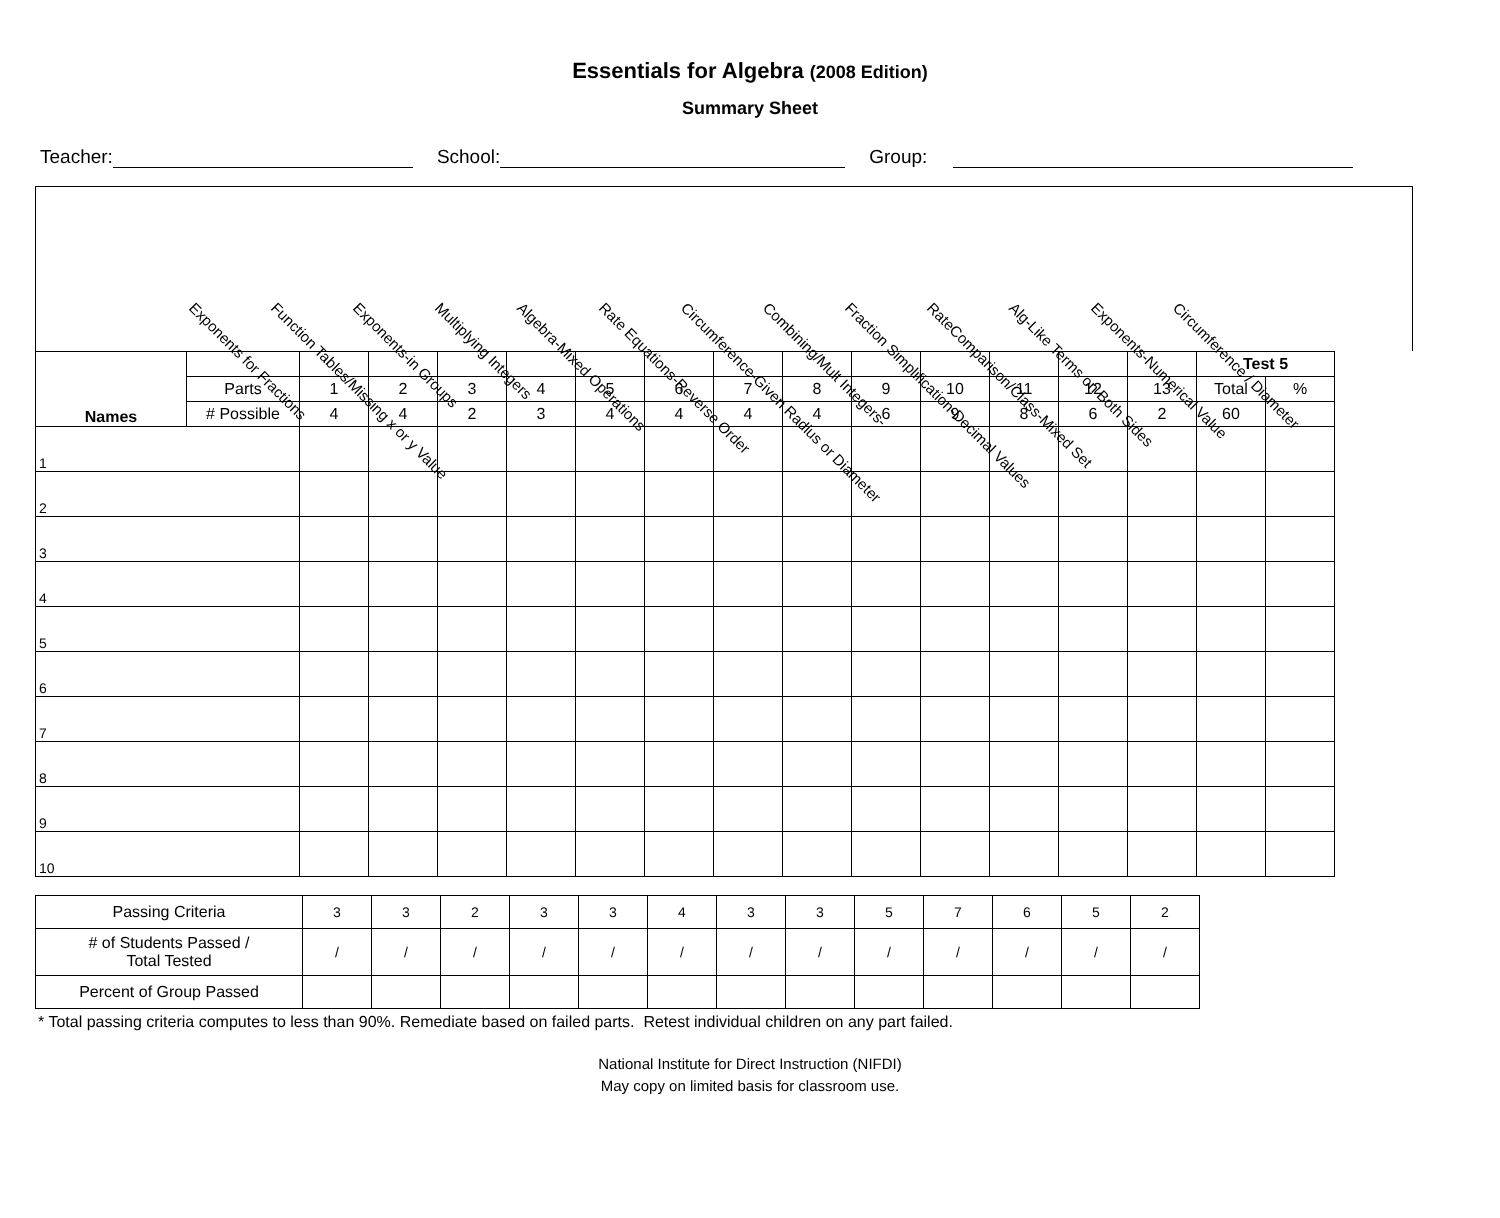Essentials for Algebra (2008 Edition)
Summary Sheet
Teacher: School: Group:
Exponents for Fractions
Function Tables/Missing x or y Value
Exponents-in Groups
Multiplying Integers
Algebra-Mixed Operations
Rate Equations-Reverse Order
Circumference-Given Radius or Diameter
Combining/Mult Integers-
Fraction Simplification-Decimal Values
RateComparison/Class-Mixed Set
Alg-Like Terms on Both Sides
Exponents-Numerical Value
Circumference / Diameter
| Names | | | | | | | | | | | | | | | Test 5 | |
| | Parts | 1 | 2 | 3 | 4 | 5 | 6 | 7 | 8 | 9 | 10 | 11 | 12 | 13 | Total | % |
| | # Possible | 4 | 4 | 2 | 3 | 4 | 4 | 4 | 4 | 6 | 9 | 8 | 6 | 2 | 60 | |
| 1 | | | | | | | | | | | | | | | | |
| 2 | | | | | | | | | | | | | | | | |
| 3 | | | | | | | | | | | | | | | | |
| 4 | | | | | | | | | | | | | | | | |
| 5 | | | | | | | | | | | | | | | | |
| 6 | | | | | | | | | | | | | | | | |
| 7 | | | | | | | | | | | | | | | | |
| 8 | | | | | | | | | | | | | | | | |
| 9 | | | | | | | | | | | | | | | | |
| 10 | | | | | | | | | | | | | | | | |
| Passing Criteria | 3 | 3 | 2 | 3 | 3 | 4 | 3 | 3 | 5 | 7 | 6 | 5 | 2 |
| # of Students Passed / Total Tested | / | / | / | / | / | / | / | / | / | / | / | / | / |
| Percent of Group Passed | | | | | | | | | | | | | |
* Total passing criteria computes to less than 90%. Remediate based on failed parts. Retest individual children on any part failed.
National Institute for Direct Instruction (NIFDI)
May copy on limited basis for classroom use.